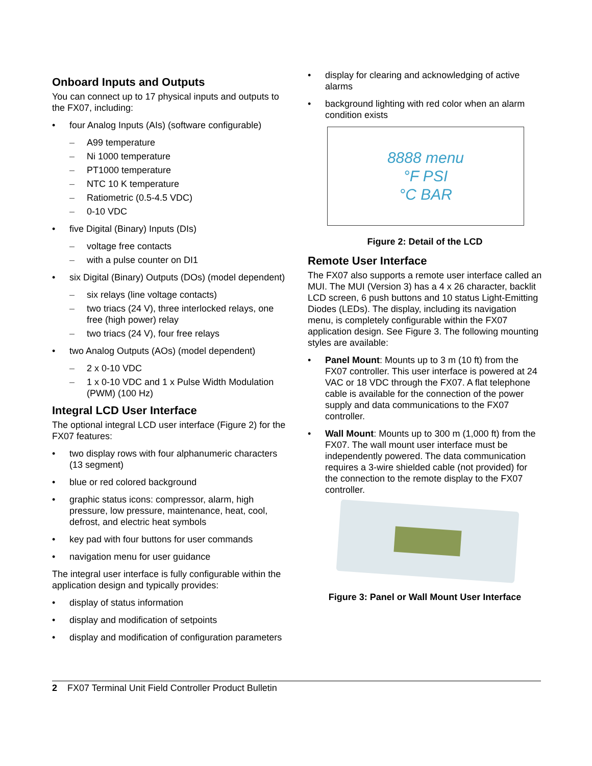Onboard Inputs and Outputs
You can connect up to 17 physical inputs and outputs to the FX07, including:
• four Analog Inputs (AIs) (software configurable)
– A99 temperature
– Ni 1000 temperature
– PT1000 temperature
– NTC 10 K temperature
– Ratiometric (0.5-4.5 VDC)
– 0-10 VDC
• five Digital (Binary) Inputs (DIs)
– voltage free contacts
– with a pulse counter on DI1
• six Digital (Binary) Outputs (DOs) (model dependent)
– six relays (line voltage contacts)
– two triacs (24 V), three interlocked relays, one free (high power) relay
– two triacs (24 V), four free relays
• two Analog Outputs (AOs) (model dependent)
– 2 x 0-10 VDC
– 1 x 0-10 VDC and 1 x Pulse Width Modulation (PWM) (100 Hz)
Integral LCD User Interface
The optional integral LCD user interface (Figure 2) for the FX07 features:
• two display rows with four alphanumeric characters (13 segment)
• blue or red colored background
• graphic status icons: compressor, alarm, high pressure, low pressure, maintenance, heat, cool, defrost, and electric heat symbols
• key pad with four buttons for user commands
• navigation menu for user guidance
The integral user interface is fully configurable within the application design and typically provides:
• display of status information
• display and modification of setpoints
• display and modification of configuration parameters
• display for clearing and acknowledging of active alarms
• background lighting with red color when an alarm condition exists
8888 menu
°F PSI
°C BAR
Figure 2: Detail of the LCD
Remote User Interface
The FX07 also supports a remote user interface called an MUI. The MUI (Version 3) has a 4 x 26 character, backlit LCD screen, 6 push buttons and 10 status Light-Emitting Diodes (LEDs). The display, including its navigation menu, is completely configurable within the FX07 application design. See Figure 3. The following mounting styles are available:
• Panel Mount: Mounts up to 3 m (10 ft) from the FX07 controller. This user interface is powered at 24 VAC or 18 VDC through the FX07. A flat telephone cable is available for the connection of the power supply and data communications to the FX07 controller.
• Wall Mount: Mounts up to 300 m (1,000 ft) from the FX07. The wall mount user interface must be independently powered. The data communication requires a 3-wire shielded cable (not provided) for the connection to the remote display to the FX07 controller.
Figure 3: Panel or Wall Mount User Interface
2 FX07 Terminal Unit Field Controller Product Bulletin